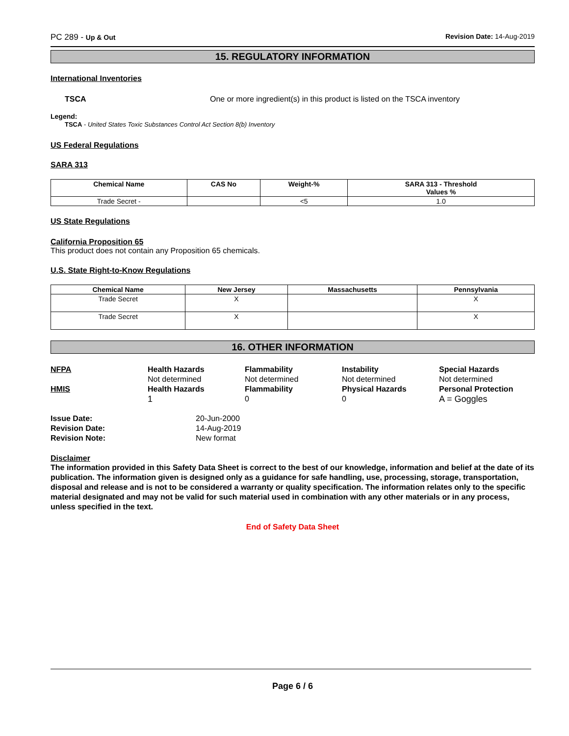PC 289 - Up & Out Revision Date: 14-Aug-2019
15. REGULATORY INFORMATION
International Inventories
TSCA One or more ingredient(s) in this product is listed on the TSCA inventory
Legend:
TSCA - United States Toxic Substances Control Act Section 8(b) Inventory
US Federal Regulations
SARA 313
| Chemical Name | CAS No | Weight-% | SARA 313 - Threshold Values % |
| --- | --- | --- | --- |
| Trade Secret - | | <5 | 1.0 |
US State Regulations
California Proposition 65
This product does not contain any Proposition 65 chemicals.
U.S. State Right-to-Know Regulations
| Chemical Name | New Jersey | Massachusetts | Pennsylvania |
| --- | --- | --- | --- |
| Trade Secret | X | | X |
| Trade Secret | X | | X |
16. OTHER INFORMATION
NFPA
Health Hazards
Flammability
Instability
Special Hazards
Not determined
Not determined
Not determined
Not determined
HMIS
Health Hazards
Flammability
Physical Hazards
Personal Protection
1
0
0
A = Goggles
Issue Date:
20-Jun-2000
Revision Date:
14-Aug-2019
Revision Note:
New format
Disclaimer
The information provided in this Safety Data Sheet is correct to the best of our knowledge, information and belief at the date of its publication. The information given is designed only as a guidance for safe handling, use, processing, storage, transportation, disposal and release and is not to be considered a warranty or quality specification. The information relates only to the specific material designated and may not be valid for such material used in combination with any other materials or in any process, unless specified in the text.
End of Safety Data Sheet
Page 6 / 6